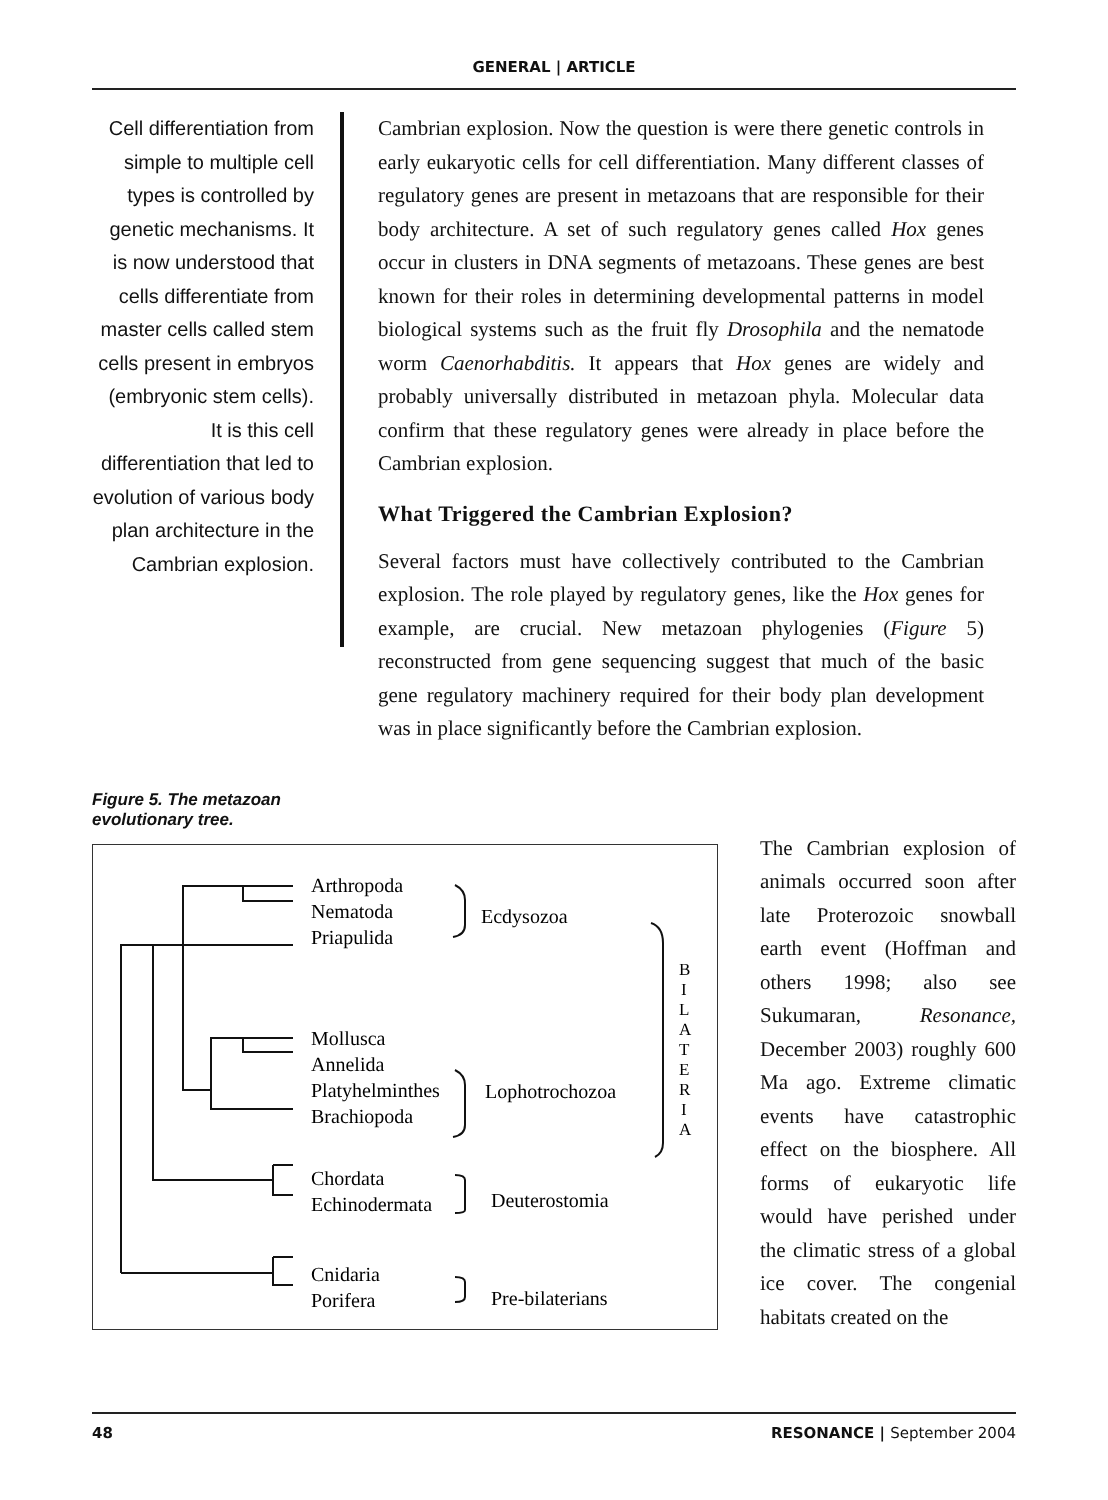GENERAL | ARTICLE
Cell differentiation from simple to multiple cell types is controlled by genetic mechanisms. It is now understood that cells differentiate from master cells called stem cells present in embryos (embryonic stem cells). It is this cell differentiation that led to evolution of various body plan architecture in the Cambrian explosion.
Cambrian explosion. Now the question is were there genetic controls in early eukaryotic cells for cell differentiation. Many different classes of regulatory genes are present in metazoans that are responsible for their body architecture. A set of such regulatory genes called Hox genes occur in clusters in DNA segments of metazoans. These genes are best known for their roles in determining developmental patterns in model biological systems such as the fruit fly Drosophila and the nematode worm Caenorhabditis. It appears that Hox genes are widely and probably universally distributed in metazoan phyla. Molecular data confirm that these regulatory genes were already in place before the Cambrian explosion.
What Triggered the Cambrian Explosion?
Several factors must have collectively contributed to the Cambrian explosion. The role played by regulatory genes, like the Hox genes for example, are crucial. New metazoan phylogenies (Figure 5) reconstructed from gene sequencing suggest that much of the basic gene regulatory machinery required for their body plan development was in place significantly before the Cambrian explosion.
Figure 5. The metazoan evolutionary tree.
Arthropoda
Nematoda
Priapulida
Ecdysozoa
Mollusca
Annelida
Platyhelminthes
Brachiopoda
Lophotrochozoa
Chordata
Echinodermata
Deuterostomia
Cnidaria
Porifera
Pre-bilaterians
B
I
L
A
T
E
R
I
A
The Cambrian explosion of animals occurred soon after late Proterozoic snowball earth event (Hoffman and others 1998; also see Sukumaran, Resonance, December 2003) roughly 600 Ma ago. Extreme climatic events have catastrophic effect on the biosphere. All forms of eukaryotic life would have perished under the climatic stress of a global ice cover. The congenial habitats created on the
48 RESONANCE | September 2004